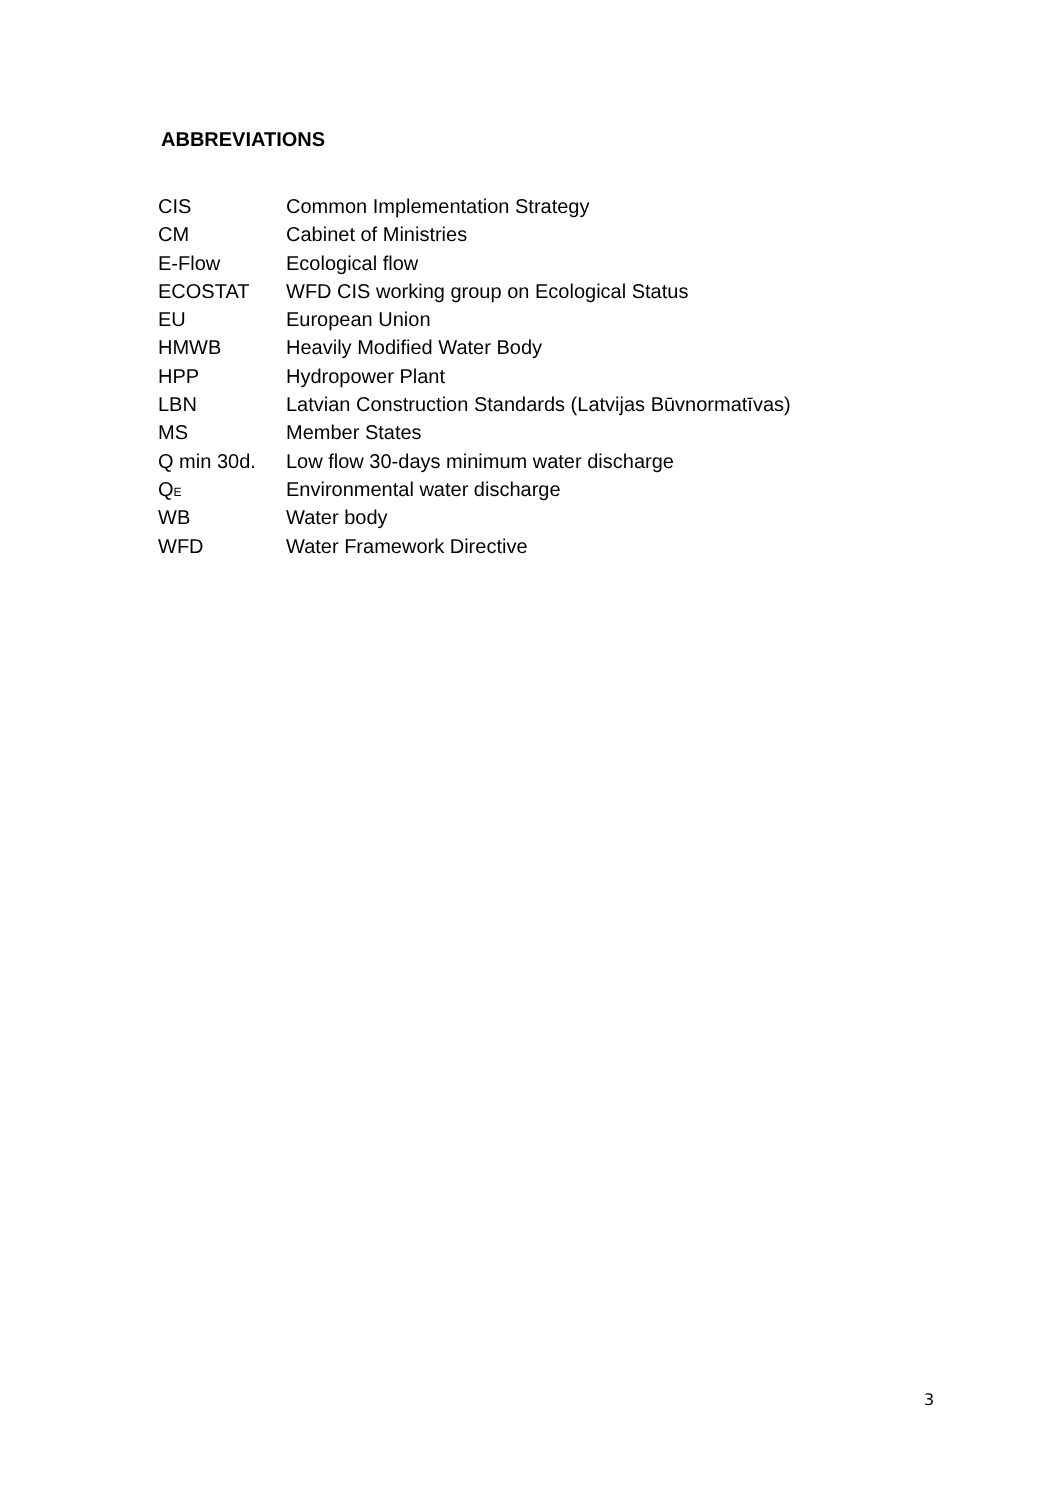ABBREVIATIONS
| CIS | Common Implementation Strategy |
| CM | Cabinet of Ministries |
| E-Flow | Ecological flow |
| ECOSTAT | WFD CIS working group on Ecological Status |
| EU | European Union |
| HMWB | Heavily Modified Water Body |
| HPP | Hydropower Plant |
| LBN | Latvian Construction Standards (Latvijas Būvnormatīvas) |
| MS | Member States |
| Q min 30d. | Low flow 30-days minimum water discharge |
| Q<sub>E</sub> | Environmental water discharge |
| WB | Water body |
| WFD | Water Framework Directive |
3